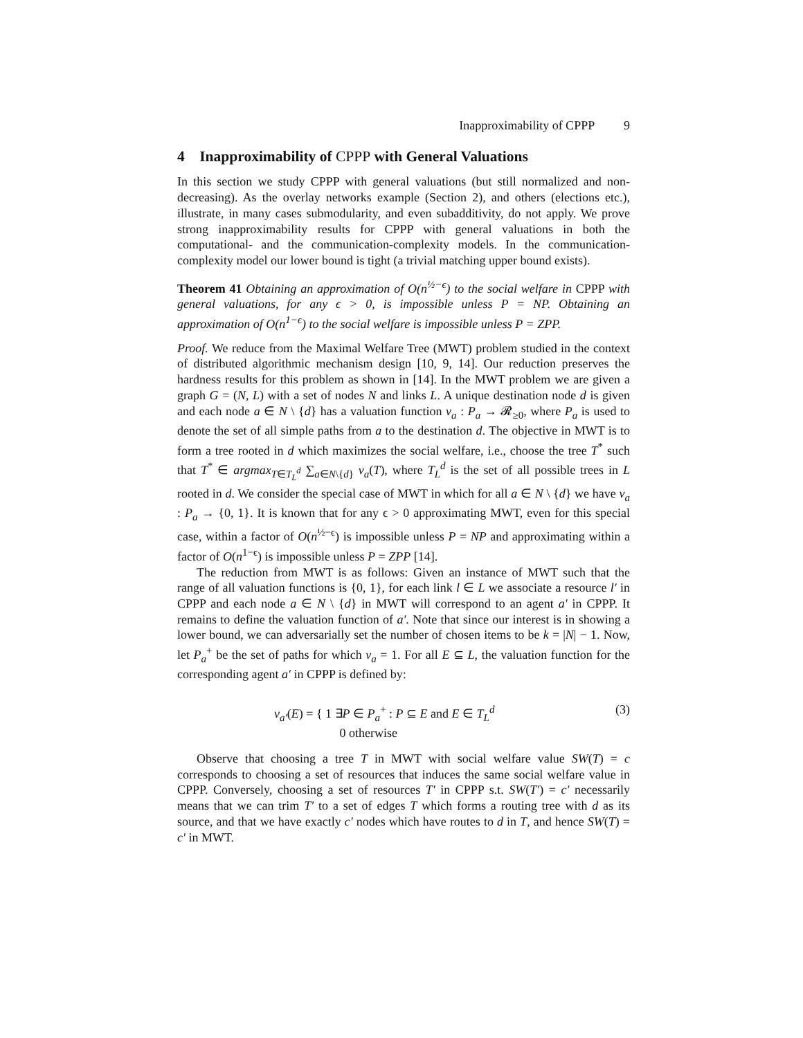Inapproximability of CPPP 9
4 Inapproximability of CPPP with General Valuations
In this section we study CPPP with general valuations (but still normalized and non-decreasing). As the overlay networks example (Section 2), and others (elections etc.), illustrate, in many cases submodularity, and even subadditivity, do not apply. We prove strong inapproximability results for CPPP with general valuations in both the computational- and the communication-complexity models. In the communication-complexity model our lower bound is tight (a trivial matching upper bound exists).
Theorem 41 Obtaining an approximation of O(n<sup>½−ϵ</sup>) to the social welfare in CPPP with general valuations, for any ϵ > 0, is impossible unless P = NP. Obtaining an approximation of O(n<sup>1−ϵ</sup>) to the social welfare is impossible unless P = ZPP.
Proof. We reduce from the Maximal Welfare Tree (MWT) problem studied in the context of distributed algorithmic mechanism design [10, 9, 14]. Our reduction preserves the hardness results for this problem as shown in [14]. In the MWT problem we are given a graph G = (N, L) with a set of nodes N and links L. A unique destination node d is given and each node a ∈ N \ {d} has a valuation function v<sub>a</sub> : P<sub>a</sub> → 𝓡<sub>≥0</sub>, where P<sub>a</sub> is used to denote the set of all simple paths from a to the destination d. The objective in MWT is to form a tree rooted in d which maximizes the social welfare, i.e., choose the tree T<sup>*</sup> such that T<sup>*</sup> ∈ argmax<sub>T∈T<sub>L</sub><sup>d</sup></sub> ∑<sub>a∈N\{d}</sub> v<sub>a</sub>(T), where T<sub>L</sub><sup>d</sup> is the set of all possible trees in L rooted in d. We consider the special case of MWT in which for all a ∈ N \ {d} we have v<sub>a</sub> : P<sub>a</sub> → {0, 1}. It is known that for any ϵ > 0 approximating MWT, even for this special case, within a factor of O(n<sup>½−ϵ</sup>) is impossible unless P = NP and approximating within a factor of O(n<sup>1−ϵ</sup>) is impossible unless P = ZPP [14].
The reduction from MWT is as follows: Given an instance of MWT such that the range of all valuation functions is {0, 1}, for each link l ∈ L we associate a resource l′ in CPPP and each node a ∈ N \ {d} in MWT will correspond to an agent a′ in CPPP. It remains to define the valuation function of a′. Note that since our interest is in showing a lower bound, we can adversarially set the number of chosen items to be k = |N| − 1. Now, let P<sub>a</sub><sup>+</sup> be the set of paths for which v<sub>a</sub> = 1. For all E ⊆ L, the valuation function for the corresponding agent a′ in CPPP is defined by:
v<sub>a′</sub>(E) = { 1 ∃P ∈ P<sub>a</sub><sup>+</sup> : P ⊆ E and E ∈ T<sub>L</sub><sup>d</sup>
0 otherwise (3)
Observe that choosing a tree T in MWT with social welfare value SW(T) = c corresponds to choosing a set of resources that induces the same social welfare value in CPPP. Conversely, choosing a set of resources T′ in CPPP s.t. SW(T′) = c′ necessarily means that we can trim T′ to a set of edges T which forms a routing tree with d as its source, and that we have exactly c′ nodes which have routes to d in T, and hence SW(T) = c′ in MWT.